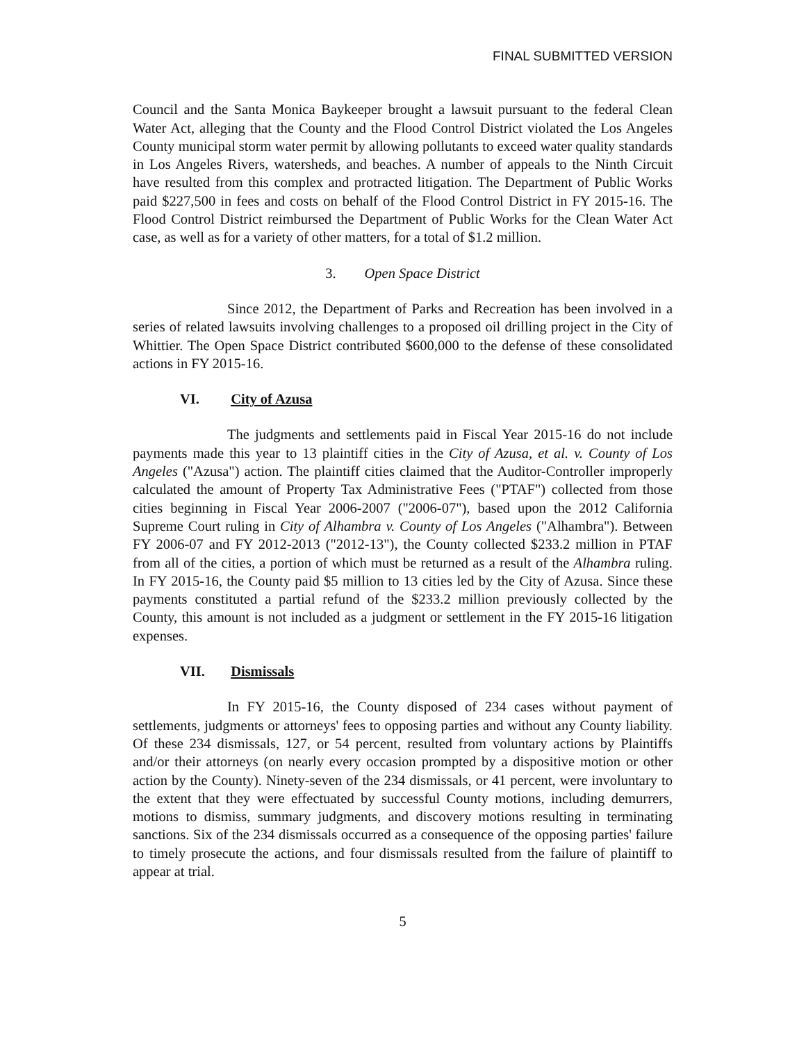FINAL SUBMITTED VERSION
Council and the Santa Monica Baykeeper brought a lawsuit pursuant to the federal Clean Water Act, alleging that the County and the Flood Control District violated the Los Angeles County municipal storm water permit by allowing pollutants to exceed water quality standards in Los Angeles Rivers, watersheds, and beaches. A number of appeals to the Ninth Circuit have resulted from this complex and protracted litigation. The Department of Public Works paid $227,500 in fees and costs on behalf of the Flood Control District in FY 2015-16. The Flood Control District reimbursed the Department of Public Works for the Clean Water Act case, as well as for a variety of other matters, for a total of $1.2 million.
3. Open Space District
Since 2012, the Department of Parks and Recreation has been involved in a series of related lawsuits involving challenges to a proposed oil drilling project in the City of Whittier. The Open Space District contributed $600,000 to the defense of these consolidated actions in FY 2015-16.
VI. City of Azusa
The judgments and settlements paid in Fiscal Year 2015-16 do not include payments made this year to 13 plaintiff cities in the City of Azusa, et al. v. County of Los Angeles ("Azusa") action. The plaintiff cities claimed that the Auditor-Controller improperly calculated the amount of Property Tax Administrative Fees ("PTAF") collected from those cities beginning in Fiscal Year 2006-2007 ("2006-07"), based upon the 2012 California Supreme Court ruling in City of Alhambra v. County of Los Angeles ("Alhambra"). Between FY 2006-07 and FY 2012-2013 ("2012-13"), the County collected $233.2 million in PTAF from all of the cities, a portion of which must be returned as a result of the Alhambra ruling. In FY 2015-16, the County paid $5 million to 13 cities led by the City of Azusa. Since these payments constituted a partial refund of the $233.2 million previously collected by the County, this amount is not included as a judgment or settlement in the FY 2015-16 litigation expenses.
VII. Dismissals
In FY 2015-16, the County disposed of 234 cases without payment of settlements, judgments or attorneys' fees to opposing parties and without any County liability. Of these 234 dismissals, 127, or 54 percent, resulted from voluntary actions by Plaintiffs and/or their attorneys (on nearly every occasion prompted by a dispositive motion or other action by the County). Ninety-seven of the 234 dismissals, or 41 percent, were involuntary to the extent that they were effectuated by successful County motions, including demurrers, motions to dismiss, summary judgments, and discovery motions resulting in terminating sanctions. Six of the 234 dismissals occurred as a consequence of the opposing parties' failure to timely prosecute the actions, and four dismissals resulted from the failure of plaintiff to appear at trial.
5